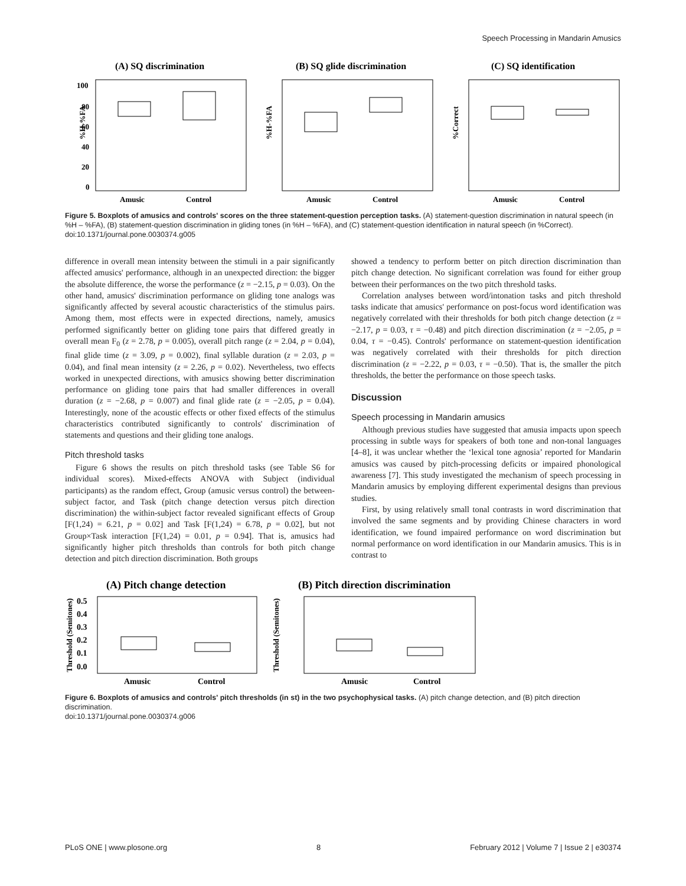Speech Processing in Mandarin Amusics
(A) SQ discrimination
%H-%FA
100
80
60
40
20
0
Amusic
Control
(B) SQ glide discrimination
%H-%FA
Amusic
Control
(C) SQ identification
%Correct
Amusic
Control
Figure 5. Boxplots of amusics and controls' scores on the three statement-question perception tasks. (A) statement-question discrimination in natural speech (in %H – %FA), (B) statement-question discrimination in gliding tones (in %H – %FA), and (C) statement-question identification in natural speech (in %Correct).
doi:10.1371/journal.pone.0030374.g005
difference in overall mean intensity between the stimuli in a pair significantly affected amusics' performance, although in an unexpected direction: the bigger the absolute difference, the worse the performance (z = −2.15, p = 0.03). On the other hand, amusics' discrimination performance on gliding tone analogs was significantly affected by several acoustic characteristics of the stimulus pairs. Among them, most effects were in expected directions, namely, amusics performed significantly better on gliding tone pairs that differed greatly in overall mean F<sub>0</sub> (z = 2.78, p = 0.005), overall pitch range (z = 2.04, p = 0.04), final glide time (z = 3.09, p = 0.002), final syllable duration (z = 2.03, p = 0.04), and final mean intensity (z = 2.26, p = 0.02). Nevertheless, two effects worked in unexpected directions, with amusics showing better discrimination performance on gliding tone pairs that had smaller differences in overall duration (z = −2.68, p = 0.007) and final glide rate (z = −2.05, p = 0.04). Interestingly, none of the acoustic effects or other fixed effects of the stimulus characteristics contributed significantly to controls' discrimination of statements and questions and their gliding tone analogs.
Pitch threshold tasks
Figure 6 shows the results on pitch threshold tasks (see Table S6 for individual scores). Mixed-effects ANOVA with Subject (individual participants) as the random effect, Group (amusic versus control) the between-subject factor, and Task (pitch change detection versus pitch direction discrimination) the within-subject factor revealed significant effects of Group [F(1,24) = 6.21, p = 0.02] and Task [F(1,24) = 6.78, p = 0.02], but not Group×Task interaction [F(1,24) = 0.01, p = 0.94]. That is, amusics had significantly higher pitch thresholds than controls for both pitch change detection and pitch direction discrimination. Both groups
showed a tendency to perform better on pitch direction discrimination than pitch change detection. No significant correlation was found for either group between their performances on the two pitch threshold tasks.
Correlation analyses between word/intonation tasks and pitch threshold tasks indicate that amusics' performance on post-focus word identification was negatively correlated with their thresholds for both pitch change detection (z = −2.17, p = 0.03, τ = −0.48) and pitch direction discrimination (z = −2.05, p = 0.04, τ = −0.45). Controls' performance on statement-question identification was negatively correlated with their thresholds for pitch direction discrimination (z = −2.22, p = 0.03, τ = −0.50). That is, the smaller the pitch thresholds, the better the performance on those speech tasks.
Discussion
Speech processing in Mandarin amusics
Although previous studies have suggested that amusia impacts upon speech processing in subtle ways for speakers of both tone and non-tonal languages [4–8], it was unclear whether the ‘lexical tone agnosia’ reported for Mandarin amusics was caused by pitch-processing deficits or impaired phonological awareness [7]. This study investigated the mechanism of speech processing in Mandarin amusics by employing different experimental designs than previous studies.
First, by using relatively small tonal contrasts in word discrimination that involved the same segments and by providing Chinese characters in word identification, we found impaired performance on word discrimination but normal performance on word identification in our Mandarin amusics. This is in contrast to
(A) Pitch change detection
Threshold (Semitones)
0.5
0.4
0.3
0.2
0.1
0.0
Amusic
Control
(B) Pitch direction discrimination
Threshold (Semitones)
Amusic
Control
Figure 6. Boxplots of amusics and controls' pitch thresholds (in st) in the two psychophysical tasks. (A) pitch change detection, and (B) pitch direction discrimination.
doi:10.1371/journal.pone.0030374.g006
PLoS ONE | www.plosone.org 8 February 2012 | Volume 7 | Issue 2 | e30374